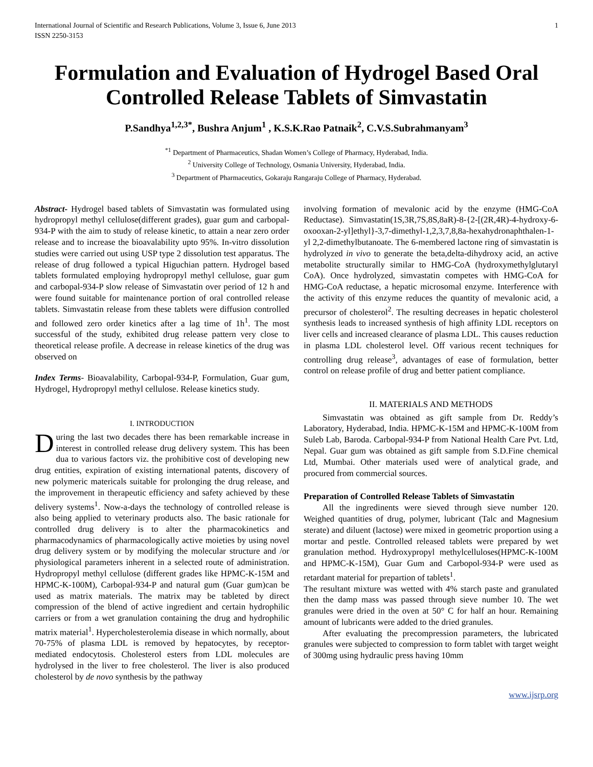International Journal of Scientific and Research Publications, Volume 3, Issue 6, June 2013
ISSN 2250-3153 1
Formulation and Evaluation of Hydrogel Based Oral Controlled Release Tablets of Simvastatin
P.Sandhya<sup>1,2,3*</sup>, Bushra Anjum<sup>1</sup> , K.S.K.Rao Patnaik<sup>2</sup>, C.V.S.Subrahmanyam<sup>3</sup>
<sup>*1</sup> Department of Pharmaceutics, Shadan Women’s College of Pharmacy, Hyderabad, India.
<sup>2</sup> University College of Technology, Osmania University, Hyderabad, India.
<sup>3</sup> Department of Pharmaceutics, Gokaraju Rangaraju College of Pharmacy, Hyderabad.
Abstract- Hydrogel based tablets of Simvastatin was formulated using hydropropyl methyl cellulose(different grades), guar gum and carbopal-934-P with the aim to study of release kinetic, to attain a near zero order release and to increase the bioavalability upto 95%. In-vitro dissolution studies were carried out using USP type 2 dissolution test apparatus. The release of drug followed a typical Higuchian pattern. Hydrogel based tablets formulated employing hydropropyl methyl cellulose, guar gum and carbopal-934-P slow release of Simvastatin over period of 12 h and were found suitable for maintenance portion of oral controlled release tablets. Simvastatin release from these tablets were diffusion controlled and followed zero order kinetics after a lag time of 1h<sup>1</sup>. The most successful of the study, exhibited drug release pattern very close to theoretical release profile. A decrease in release kinetics of the drug was observed on
Index Terms- Bioavalability, Carbopal-934-P, Formulation, Guar gum, Hydrogel, Hydropropyl methyl cellulose. Release kinetics study.
I. INTRODUCTION
During the last two decades there has been remarkable increase in interest in controlled release drug delivery system. This has been dua to various factors viz. the prohibitive cost of developing new drug entities, expiration of existing international patents, discovery of new polymeric matericals suitable for prolonging the drug release, and the improvement in therapeutic efficiency and safety achieved by these delivery systems<sup>1</sup>. Now-a-days the technology of controlled release is also being applied to veterinary products also. The basic rationale for controlled drug delivery is to alter the pharmacokinetics and pharmacodynamics of pharmacologically active moieties by using novel drug delivery system or by modifying the molecular structure and /or physiological parameters inherent in a selected route of administration. Hydropropyl methyl cellulose (different grades like HPMC-K-15M and HPMC-K-100M), Carbopal-934-P and natural gum (Guar gum)can be used as matrix materials. The matrix may be tableted by direct compression of the blend of active ingredient and certain hydrophilic carriers or from a wet granulation containing the drug and hydrophilic matrix material<sup>1</sup>. Hypercholesterolemia disease in which normally, about 70-75% of plasma LDL is removed by hepatocytes, by receptor-mediated endocytosis. Cholesterol esters from LDL molecules are hydrolysed in the liver to free cholesterol. The liver is also produced cholesterol by de novo synthesis by the pathway
involving formation of mevalonic acid by the enzyme (HMG-CoA Reductase). Simvastatin(1S,3R,7S,8S,8aR)-8-{2-[(2R,4R)-4-hydroxy-6-oxooxan-2-yl]ethyl}-3,7-dimethyl-1,2,3,7,8,8a-hexahydronaphthalen-1-yl 2,2-dimethylbutanoate. The 6-membered lactone ring of simvastatin is hydrolyzed in vivo to generate the beta,delta-dihydroxy acid, an active metabolite structurally similar to HMG-CoA (hydroxymethylglutaryl CoA). Once hydrolyzed, simvastatin competes with HMG-CoA for HMG-CoA reductase, a hepatic microsomal enzyme. Interference with the activity of this enzyme reduces the quantity of mevalonic acid, a precursor of cholesterol<sup>2</sup>. The resulting decreases in hepatic cholesterol synthesis leads to increased synthesis of high affinity LDL receptors on liver cells and increased clearance of plasma LDL. This causes reduction in plasma LDL cholesterol level. Off various recent techniques for controlling drug release<sup>3</sup>, advantages of ease of formulation, better control on release profile of drug and better patient compliance.
II. MATERIALS AND METHODS
Simvastatin was obtained as gift sample from Dr. Reddy’s Laboratory, Hyderabad, India. HPMC-K-15M and HPMC-K-100M from Suleb Lab, Baroda. Carbopal-934-P from National Health Care Pvt. Ltd, Nepal. Guar gum was obtained as gift sample from S.D.Fine chemical Ltd, Mumbai. Other materials used were of analytical grade, and procured from commercial sources.
Preparation of Controlled Release Tablets of Simvastatin
All the ingredinents were sieved through sieve number 120. Weighed quantities of drug, polymer, lubricant (Talc and Magnesium sterate) and diluent (lactose) were mixed in geometric proportion using a mortar and pestle. Controlled released tablets were prepared by wet granulation method. Hydroxypropyl methylcelluloses(HPMC-K-100M and HPMC-K-15M), Guar Gum and Carbopol-934-P were used as retardant material for prepartion of tablets<sup>1</sup>.
The resultant mixture was wetted with 4% starch paste and granulated then the damp mass was passed through sieve number 10. The wet granules were dried in the oven at 50° C for half an hour. Remaining amount of lubricants were added to the dried granules.
After evaluating the precompression parameters, the lubricated granules were subjected to compression to form tablet with target weight of 300mg using hydraulic press having 10mm
www.ijsrp.org